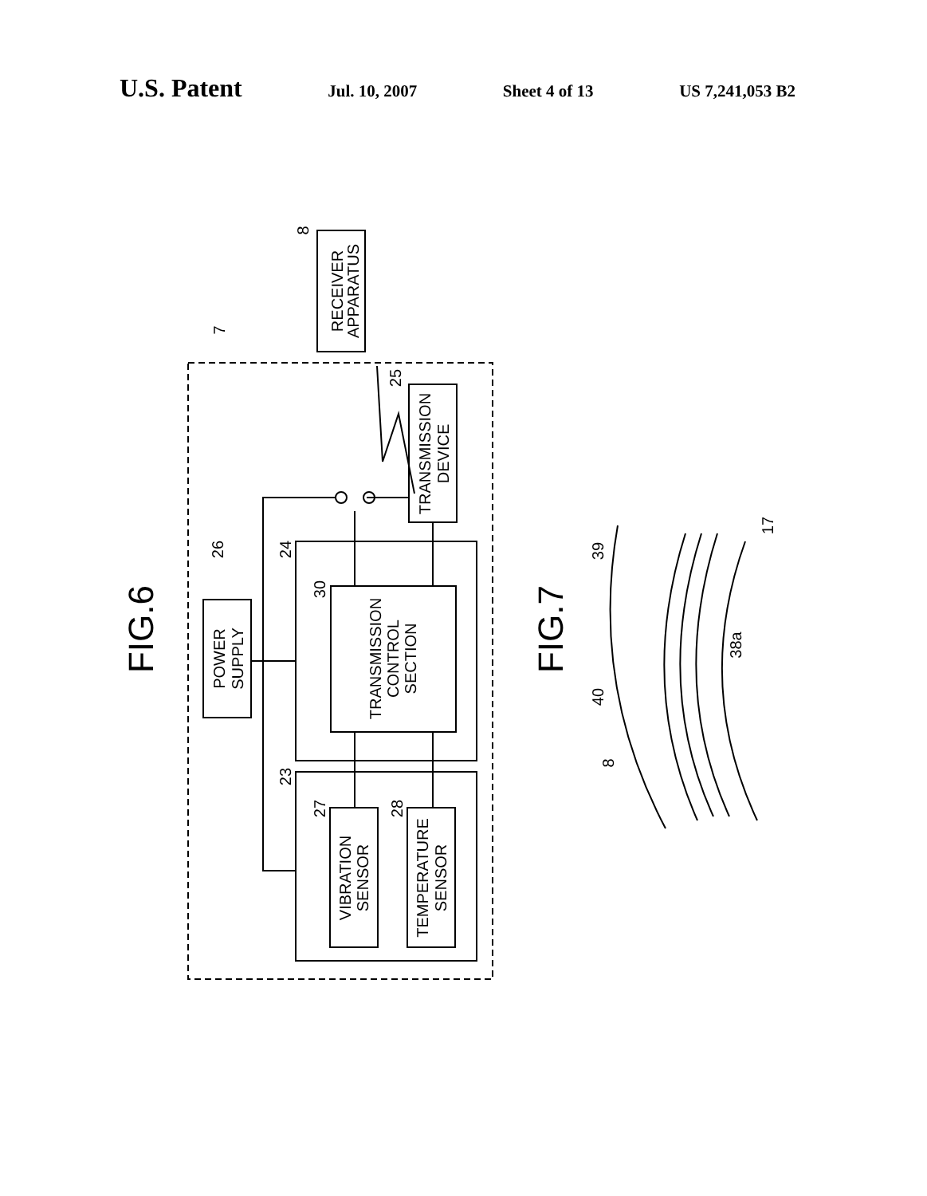U.S. Patent
Jul. 10, 2007 Sheet 4 of 13 US 7,241,053 B2
RECEIVER
APPARATUS
TRANSMISSION
DEVICE
POWER
SUPPLY
TRANSMISSION
CONTROL
SECTION
VIBRATION
SENSOR
TEMPERATURE
SENSOR
FIG.6
FIG.7
8
7
25
26
24
30
23
27
28
39
40
8
38a
17